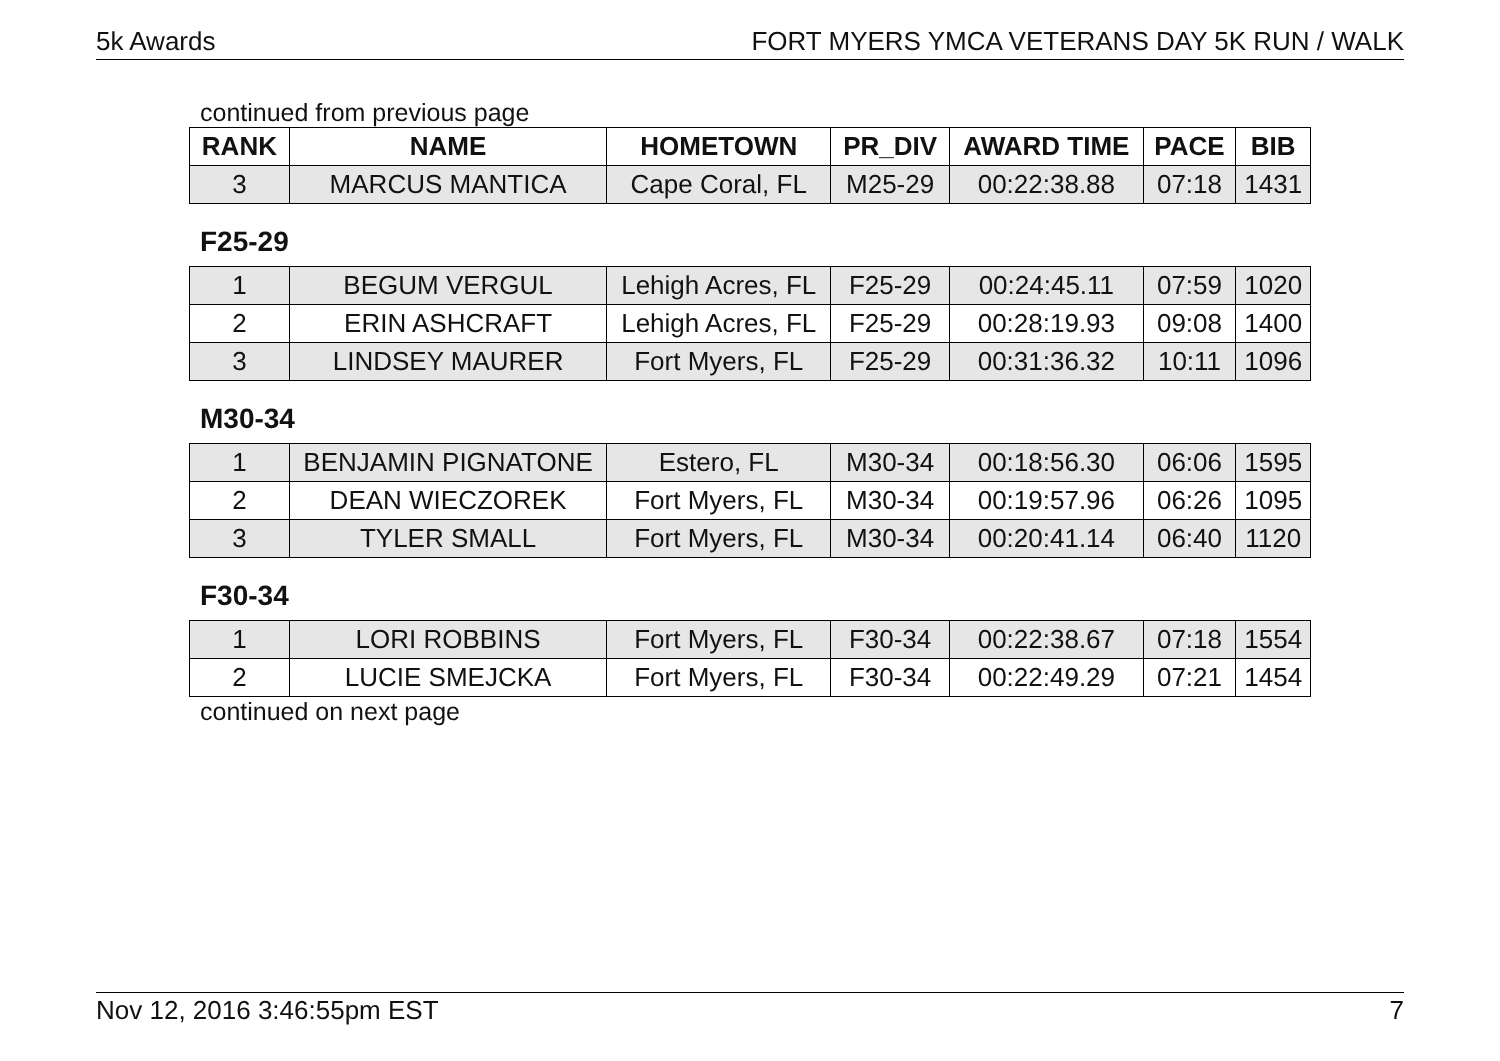5k Awards FORT MYERS YMCA VETERANS DAY 5K RUN / WALK
continued from previous page
| RANK | NAME | HOMETOWN | PR_DIV | AWARD TIME | PACE | BIB |
| --- | --- | --- | --- | --- | --- | --- |
| 3 | MARCUS MANTICA | Cape Coral, FL | M25-29 | 00:22:38.88 | 07:18 | 1431 |
F25-29
| 1 | BEGUM VERGUL | Lehigh Acres, FL | F25-29 | 00:24:45.11 | 07:59 | 1020 |
| 2 | ERIN ASHCRAFT | Lehigh Acres, FL | F25-29 | 00:28:19.93 | 09:08 | 1400 |
| 3 | LINDSEY MAURER | Fort Myers, FL | F25-29 | 00:31:36.32 | 10:11 | 1096 |
M30-34
| 1 | BENJAMIN PIGNATONE | Estero, FL | M30-34 | 00:18:56.30 | 06:06 | 1595 |
| 2 | DEAN WIECZOREK | Fort Myers, FL | M30-34 | 00:19:57.96 | 06:26 | 1095 |
| 3 | TYLER SMALL | Fort Myers, FL | M30-34 | 00:20:41.14 | 06:40 | 1120 |
F30-34
| 1 | LORI ROBBINS | Fort Myers, FL | F30-34 | 00:22:38.67 | 07:18 | 1554 |
| 2 | LUCIE SMEJCKA | Fort Myers, FL | F30-34 | 00:22:49.29 | 07:21 | 1454 |
continued on next page
Nov 12, 2016 3:46:55pm EST 7